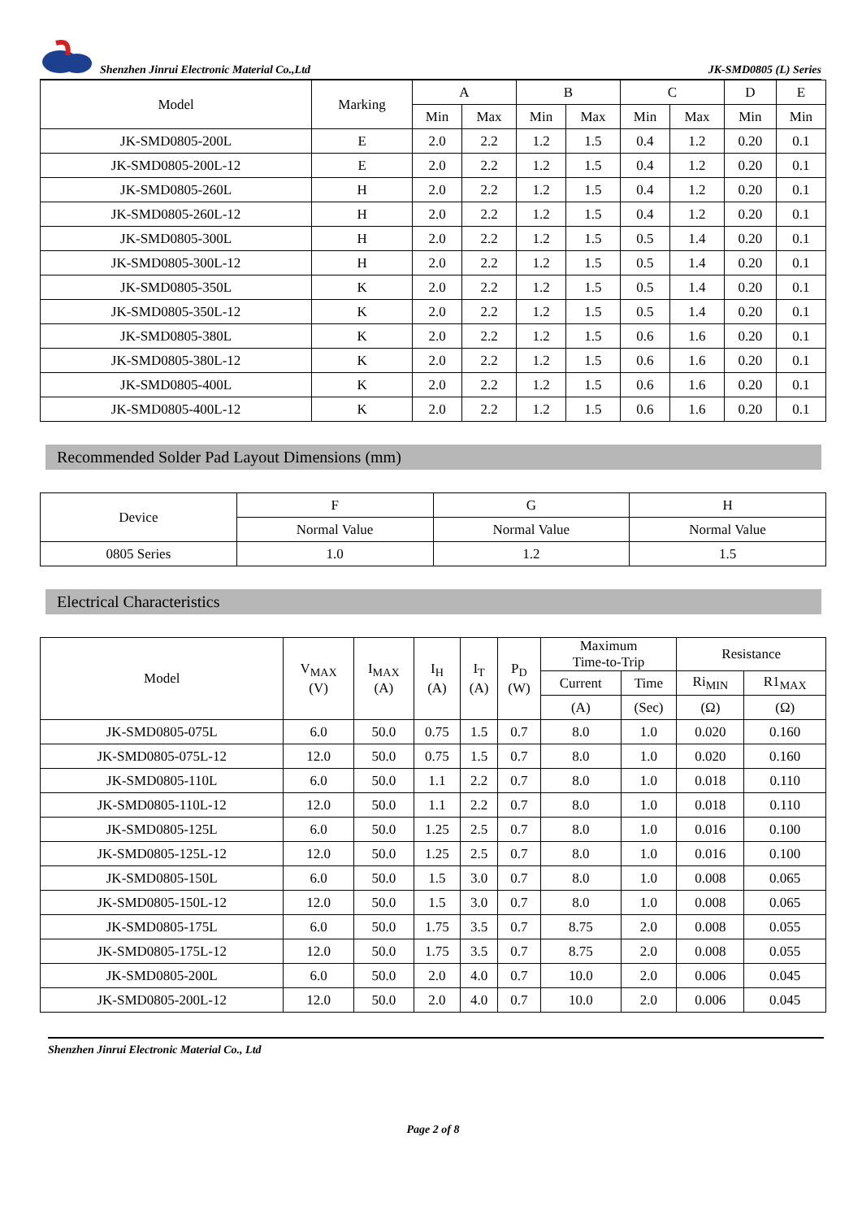Shenzhen Jinrui Electronic Material Co.,Ltd JK-SMD0805 (L) Series
| Model | Marking | A | | B | | C | | D | E |
| --- | --- | --- | --- | --- | --- | --- | --- | --- | --- |
| | | Min | Max | Min | Max | Min | Max | Min | Min |
| JK-SMD0805-200L | E | 2.0 | 2.2 | 1.2 | 1.5 | 0.4 | 1.2 | 0.20 | 0.1 |
| JK-SMD0805-200L-12 | E | 2.0 | 2.2 | 1.2 | 1.5 | 0.4 | 1.2 | 0.20 | 0.1 |
| JK-SMD0805-260L | H | 2.0 | 2.2 | 1.2 | 1.5 | 0.4 | 1.2 | 0.20 | 0.1 |
| JK-SMD0805-260L-12 | H | 2.0 | 2.2 | 1.2 | 1.5 | 0.4 | 1.2 | 0.20 | 0.1 |
| JK-SMD0805-300L | H | 2.0 | 2.2 | 1.2 | 1.5 | 0.5 | 1.4 | 0.20 | 0.1 |
| JK-SMD0805-300L-12 | H | 2.0 | 2.2 | 1.2 | 1.5 | 0.5 | 1.4 | 0.20 | 0.1 |
| JK-SMD0805-350L | K | 2.0 | 2.2 | 1.2 | 1.5 | 0.5 | 1.4 | 0.20 | 0.1 |
| JK-SMD0805-350L-12 | K | 2.0 | 2.2 | 1.2 | 1.5 | 0.5 | 1.4 | 0.20 | 0.1 |
| JK-SMD0805-380L | K | 2.0 | 2.2 | 1.2 | 1.5 | 0.6 | 1.6 | 0.20 | 0.1 |
| JK-SMD0805-380L-12 | K | 2.0 | 2.2 | 1.2 | 1.5 | 0.6 | 1.6 | 0.20 | 0.1 |
| JK-SMD0805-400L | K | 2.0 | 2.2 | 1.2 | 1.5 | 0.6 | 1.6 | 0.20 | 0.1 |
| JK-SMD0805-400L-12 | K | 2.0 | 2.2 | 1.2 | 1.5 | 0.6 | 1.6 | 0.20 | 0.1 |
Recommended Solder Pad Layout Dimensions (mm)
| Device | F | G | H |
| --- | --- | --- | --- |
| | Normal Value | Normal Value | Normal Value |
| 0805 Series | 1.0 | 1.2 | 1.5 |
Electrical Characteristics
| Model | V<sub>MAX</sub> (V) | I<sub>MAX</sub> (A) | I<sub>H</sub> (A) | I<sub>T</sub> (A) | P<sub>D</sub> (W) | Maximum Time-to-Trip | | Resistance | |
| --- | --- | --- | --- | --- | --- | --- | --- | --- | --- |
| | | | | | | Current | Time | Ri<sub>MIN</sub> | R1<sub>MAX</sub> |
| | | | | | | (A) | (Sec) | (Ω) | (Ω) |
| JK-SMD0805-075L | 6.0 | 50.0 | 0.75 | 1.5 | 0.7 | 8.0 | 1.0 | 0.020 | 0.160 |
| JK-SMD0805-075L-12 | 12.0 | 50.0 | 0.75 | 1.5 | 0.7 | 8.0 | 1.0 | 0.020 | 0.160 |
| JK-SMD0805-110L | 6.0 | 50.0 | 1.1 | 2.2 | 0.7 | 8.0 | 1.0 | 0.018 | 0.110 |
| JK-SMD0805-110L-12 | 12.0 | 50.0 | 1.1 | 2.2 | 0.7 | 8.0 | 1.0 | 0.018 | 0.110 |
| JK-SMD0805-125L | 6.0 | 50.0 | 1.25 | 2.5 | 0.7 | 8.0 | 1.0 | 0.016 | 0.100 |
| JK-SMD0805-125L-12 | 12.0 | 50.0 | 1.25 | 2.5 | 0.7 | 8.0 | 1.0 | 0.016 | 0.100 |
| JK-SMD0805-150L | 6.0 | 50.0 | 1.5 | 3.0 | 0.7 | 8.0 | 1.0 | 0.008 | 0.065 |
| JK-SMD0805-150L-12 | 12.0 | 50.0 | 1.5 | 3.0 | 0.7 | 8.0 | 1.0 | 0.008 | 0.065 |
| JK-SMD0805-175L | 6.0 | 50.0 | 1.75 | 3.5 | 0.7 | 8.75 | 2.0 | 0.008 | 0.055 |
| JK-SMD0805-175L-12 | 12.0 | 50.0 | 1.75 | 3.5 | 0.7 | 8.75 | 2.0 | 0.008 | 0.055 |
| JK-SMD0805-200L | 6.0 | 50.0 | 2.0 | 4.0 | 0.7 | 10.0 | 2.0 | 0.006 | 0.045 |
| JK-SMD0805-200L-12 | 12.0 | 50.0 | 2.0 | 4.0 | 0.7 | 10.0 | 2.0 | 0.006 | 0.045 |
Shenzhen Jinrui Electronic Material Co., Ltd
Page 2 of 8